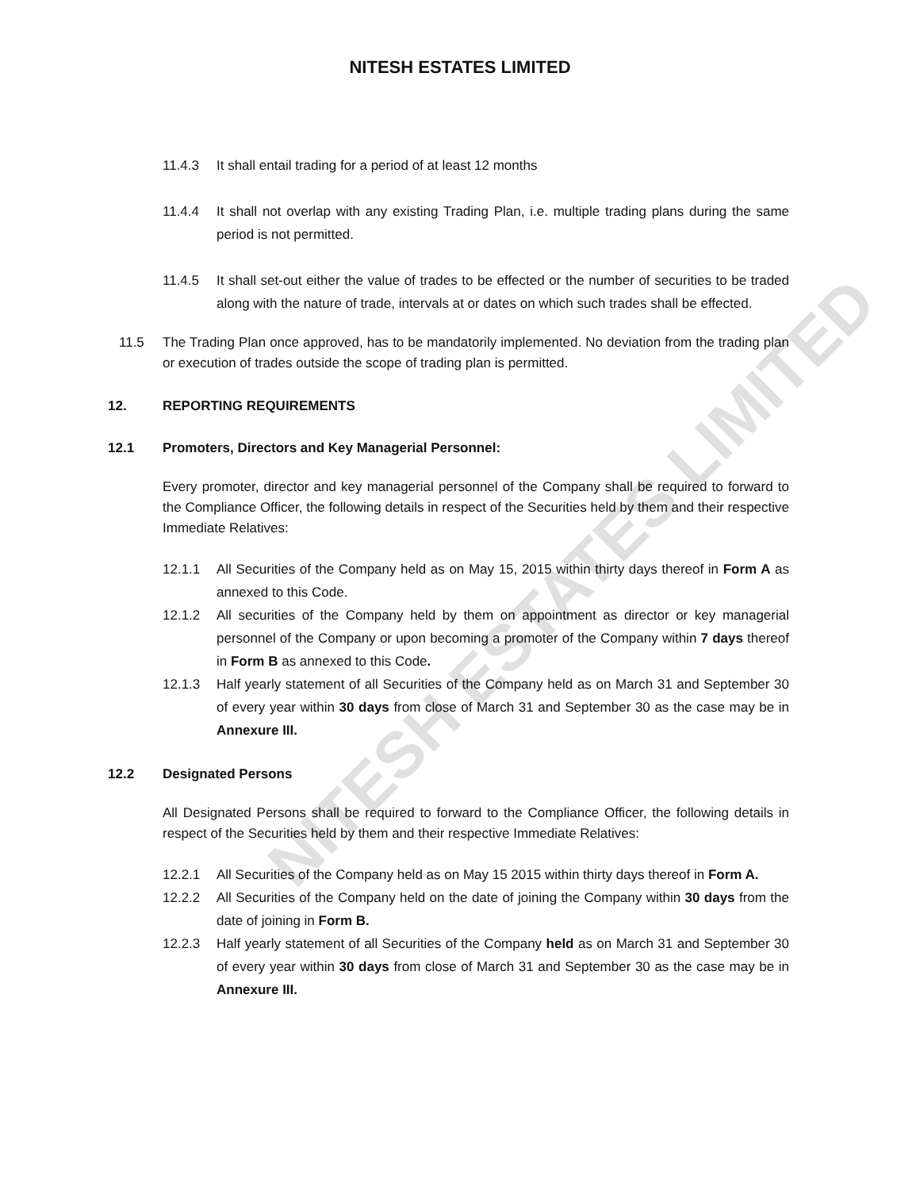NITESH ESTATES LIMITED
11.4.3 It shall entail trading for a period of at least 12 months
11.4.4 It shall not overlap with any existing Trading Plan, i.e. multiple trading plans during the same period is not permitted.
11.4.5 It shall set-out either the value of trades to be effected or the number of securities to be traded along with the nature of trade, intervals at or dates on which such trades shall be effected.
11.5 The Trading Plan once approved, has to be mandatorily implemented. No deviation from the trading plan or execution of trades outside the scope of trading plan is permitted.
12. REPORTING REQUIREMENTS
12.1 Promoters, Directors and Key Managerial Personnel:
Every promoter, director and key managerial personnel of the Company shall be required to forward to the Compliance Officer, the following details in respect of the Securities held by them and their respective Immediate Relatives:
12.1.1 All Securities of the Company held as on May 15, 2015 within thirty days thereof in Form A as annexed to this Code.
12.1.2 All securities of the Company held by them on appointment as director or key managerial personnel of the Company or upon becoming a promoter of the Company within 7 days thereof in Form B as annexed to this Code.
12.1.3 Half yearly statement of all Securities of the Company held as on March 31 and September 30 of every year within 30 days from close of March 31 and September 30 as the case may be in Annexure III.
12.2 Designated Persons
All Designated Persons shall be required to forward to the Compliance Officer, the following details in respect of the Securities held by them and their respective Immediate Relatives:
12.2.1 All Securities of the Company held as on May 15 2015 within thirty days thereof in Form A.
12.2.2 All Securities of the Company held on the date of joining the Company within 30 days from the date of joining in Form B.
12.2.3 Half yearly statement of all Securities of the Company held as on March 31 and September 30 of every year within 30 days from close of March 31 and September 30 as the case may be in Annexure III.
NITESH ESTATES LIMITED